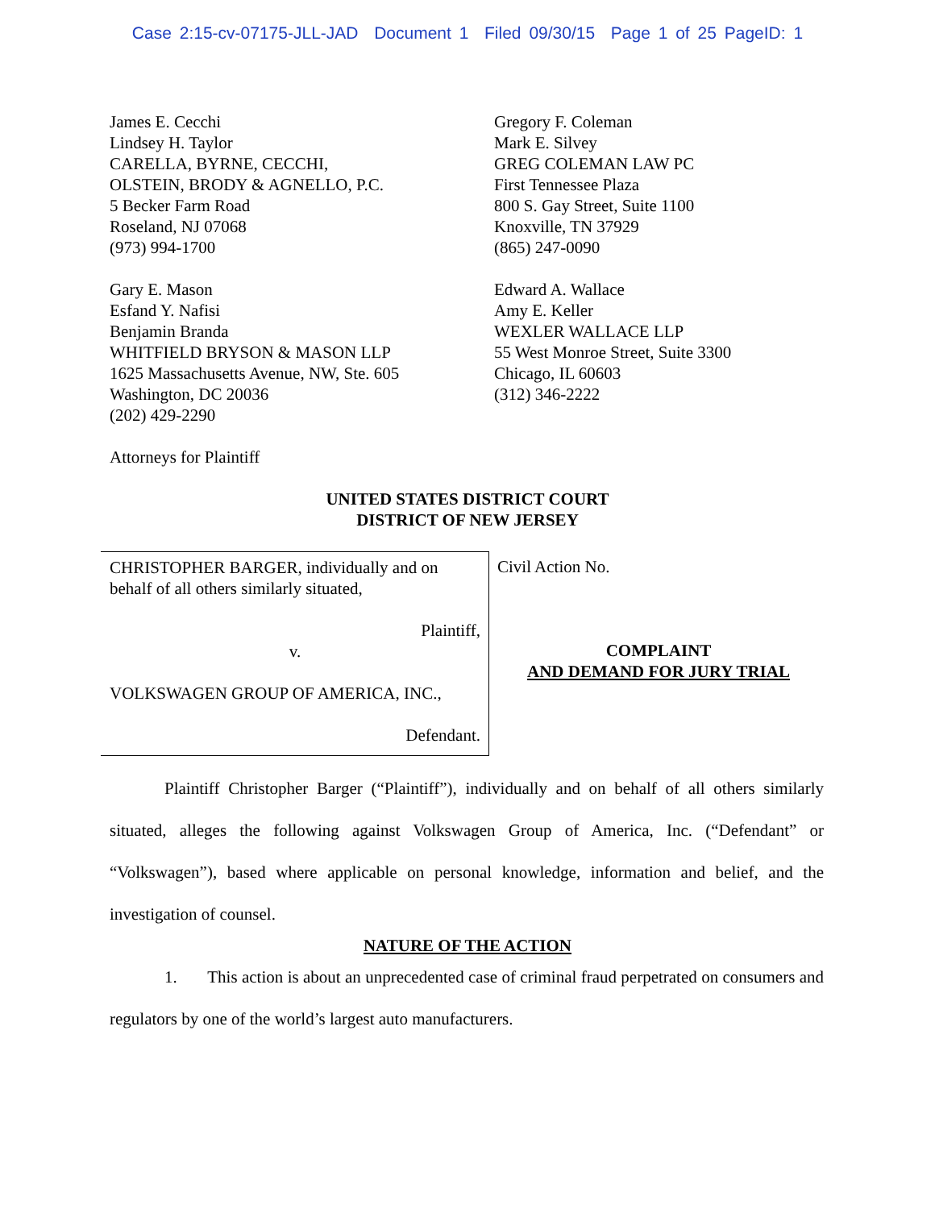Case 2:15-cv-07175-JLL-JAD Document 1 Filed 09/30/15 Page 1 of 25 PageID: 1
James E. Cecchi
Lindsey H. Taylor
CARELLA, BYRNE, CECCHI,
OLSTEIN, BRODY & AGNELLO, P.C.
5 Becker Farm Road
Roseland, NJ 07068
(973) 994-1700
Gary E. Mason
Esfand Y. Nafisi
Benjamin Branda
WHITFIELD BRYSON & MASON LLP
1625 Massachusetts Avenue, NW, Ste. 605
Washington, DC 20036
(202) 429-2290
Gregory F. Coleman
Mark E. Silvey
GREG COLEMAN LAW PC
First Tennessee Plaza
800 S. Gay Street, Suite 1100
Knoxville, TN 37929
(865) 247-0090
Edward A. Wallace
Amy E. Keller
WEXLER WALLACE LLP
55 West Monroe Street, Suite 3300
Chicago, IL 60603
(312) 346-2222
Attorneys for Plaintiff
UNITED STATES DISTRICT COURT
DISTRICT OF NEW JERSEY
CHRISTOPHER BARGER, individually and on behalf of all others similarly situated,
Plaintiff,
v.
VOLKSWAGEN GROUP OF AMERICA, INC.,
Defendant.
Civil Action No.
COMPLAINT
AND DEMAND FOR JURY TRIAL
Plaintiff Christopher Barger (“Plaintiff”), individually and on behalf of all others similarly situated, alleges the following against Volkswagen Group of America, Inc. (“Defendant” or “Volkswagen”), based where applicable on personal knowledge, information and belief, and the investigation of counsel.
NATURE OF THE ACTION
1. This action is about an unprecedented case of criminal fraud perpetrated on consumers and regulators by one of the world’s largest auto manufacturers.